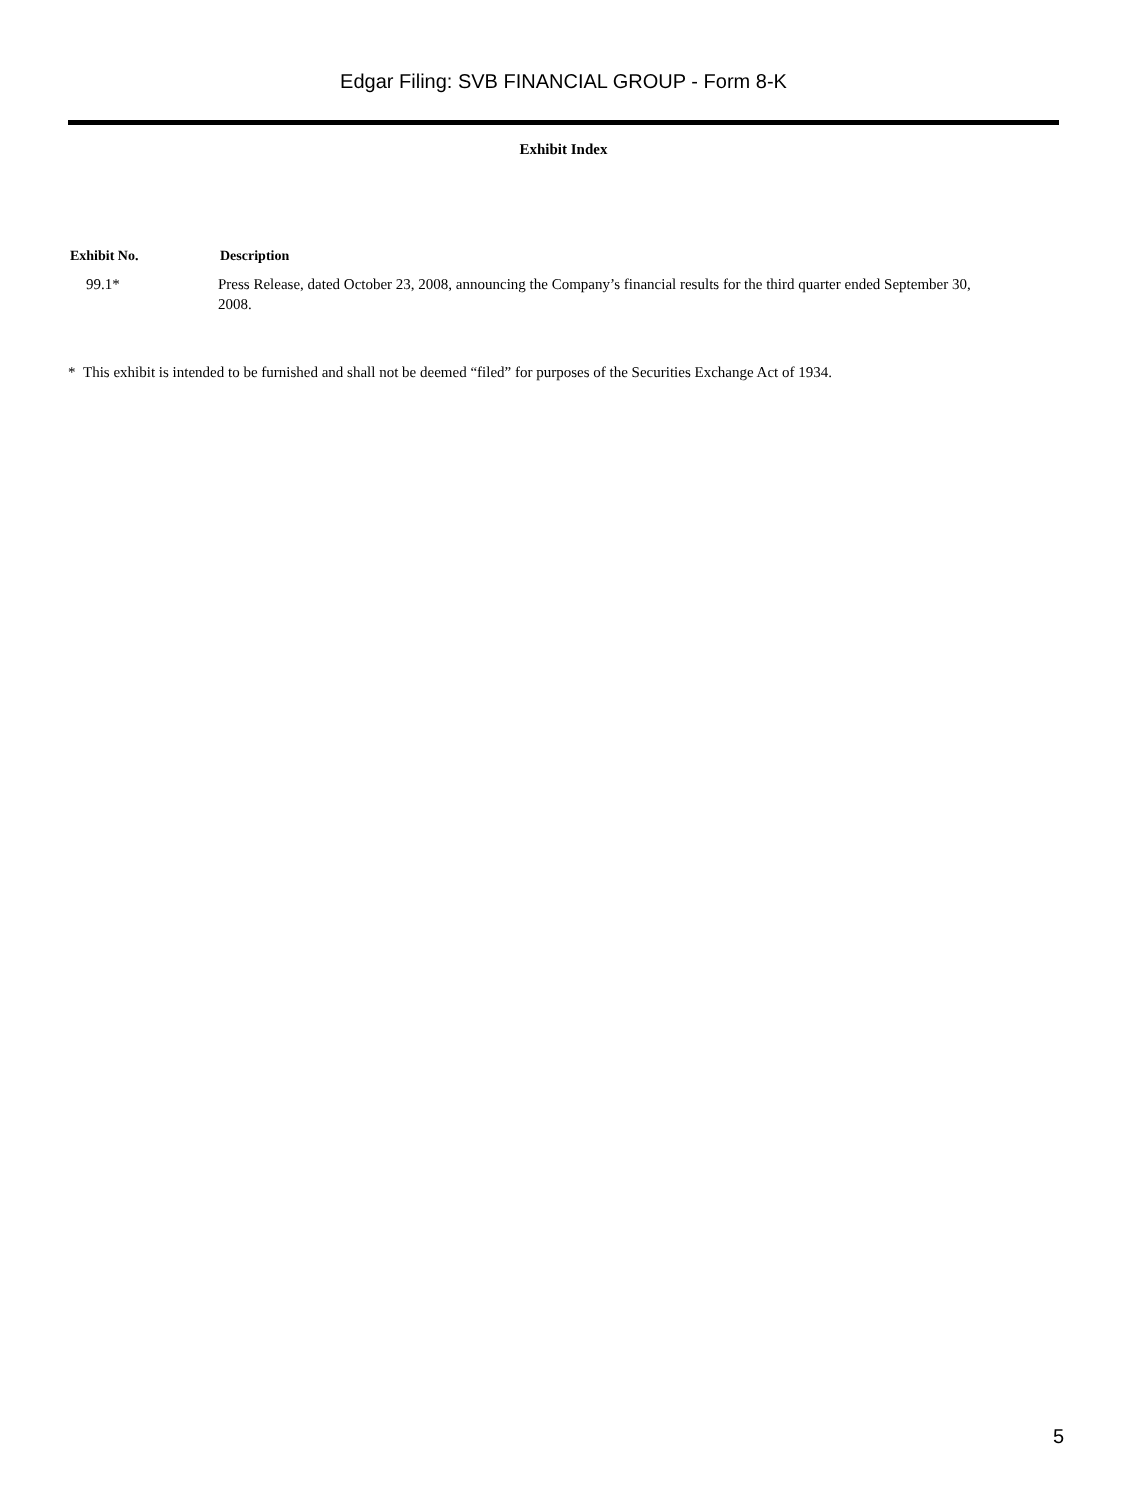Edgar Filing: SVB FINANCIAL GROUP - Form 8-K
Exhibit Index
| Exhibit No. | Description |
| --- | --- |
| 99.1* | Press Release, dated October 23, 2008, announcing the Company’s financial results for the third quarter ended September 30, 2008. |
* This exhibit is intended to be furnished and shall not be deemed “filed” for purposes of the Securities Exchange Act of 1934.
5